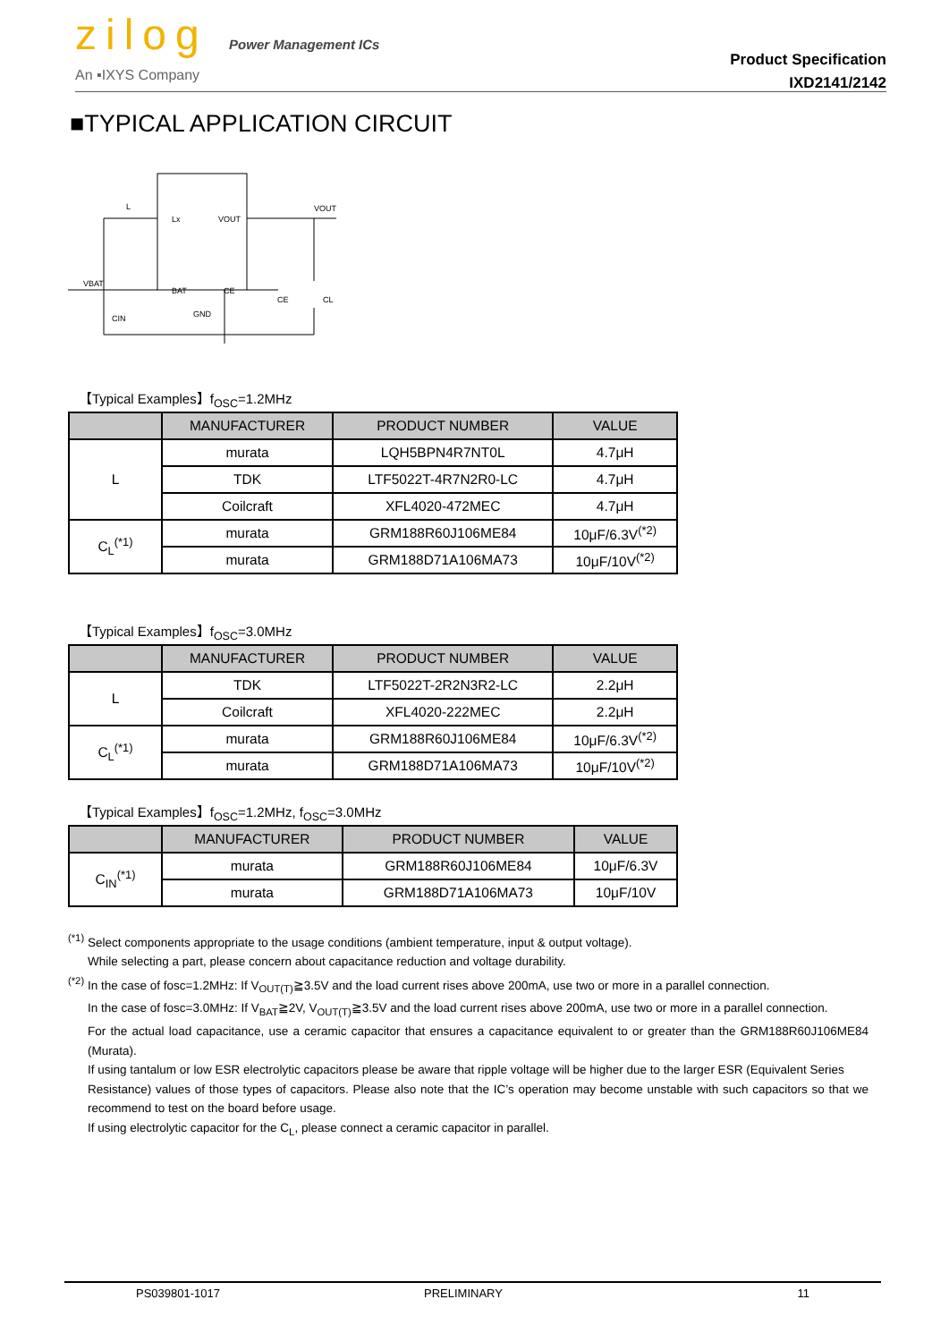zilog Power Management ICs
An ▪IXYS Company
Product Specification
IXD2141/2142
■TYPICAL APPLICATION CIRCUIT
L
Lx
VOUT
VOUT
VBAT
BAT
CE
CE
CL
CIN
GND
【Typical Examples】f<sub>OSC</sub>=1.2MHz
| | MANUFACTURER | PRODUCT NUMBER | VALUE |
| --- | --- | --- | --- |
| L | murata | LQH5BPN4R7NT0L | 4.7μH |
| | TDK | LTF5022T-4R7N2R0-LC | 4.7μH |
| | Coilcraft | XFL4020-472MEC | 4.7μH |
| C<sub>L</sub><sup>(*1)</sup> | murata | GRM188R60J106ME84 | 10μF/6.3V<sup>(*2)</sup> |
| | murata | GRM188D71A106MA73 | 10μF/10V<sup>(*2)</sup> |
【Typical Examples】f<sub>OSC</sub>=3.0MHz
| | MANUFACTURER | PRODUCT NUMBER | VALUE |
| --- | --- | --- | --- |
| L | TDK | LTF5022T-2R2N3R2-LC | 2.2μH |
| | Coilcraft | XFL4020-222MEC | 2.2μH |
| C<sub>L</sub><sup>(*1)</sup> | murata | GRM188R60J106ME84 | 10μF/6.3V<sup>(*2)</sup> |
| | murata | GRM188D71A106MA73 | 10μF/10V<sup>(*2)</sup> |
【Typical Examples】f<sub>OSC</sub>=1.2MHz, f<sub>OSC</sub>=3.0MHz
| | MANUFACTURER | PRODUCT NUMBER | VALUE |
| --- | --- | --- | --- |
| C<sub>IN</sub><sup>(*1)</sup> | murata | GRM188R60J106ME84 | 10μF/6.3V |
| | murata | GRM188D71A106MA73 | 10μF/10V |
<sup>(*1)</sup> Select components appropriate to the usage conditions (ambient temperature, input & output voltage).
While selecting a part, please concern about capacitance reduction and voltage durability.
<sup>(*2)</sup> In the case of fosc=1.2MHz: If V<sub>OUT(T)</sub>≧3.5V and the load current rises above 200mA, use two or more in a parallel connection.
In the case of fosc=3.0MHz: If V<sub>BAT</sub>≧2V, V<sub>OUT(T)</sub>≧3.5V and the load current rises above 200mA, use two or more in a parallel connection.
For the actual load capacitance, use a ceramic capacitor that ensures a capacitance equivalent to or greater than the GRM188R60J106ME84 (Murata).
If using tantalum or low ESR electrolytic capacitors please be aware that ripple voltage will be higher due to the larger ESR (Equivalent Series
Resistance) values of those types of capacitors. Please also note that the IC’s operation may become unstable with such capacitors so that we recommend to test on the board before usage.
If using electrolytic capacitor for the C<sub>L</sub>, please connect a ceramic capacitor in parallel.
PS039801-1017 PRELIMINARY 11